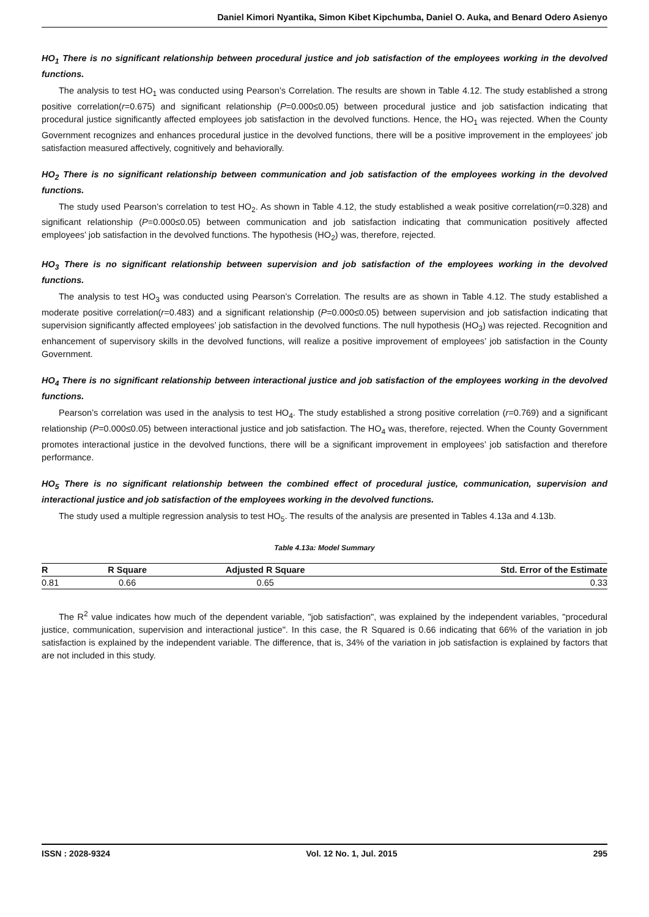Daniel Kimori Nyantika, Simon Kibet Kipchumba, Daniel O. Auka, and Benard Odero Asienyo
HO<sub>1</sub> There is no significant relationship between procedural justice and job satisfaction of the employees working in the devolved functions.
The analysis to test HO<sub>1</sub> was conducted using Pearson’s Correlation. The results are shown in Table 4.12. The study established a strong positive correlation(r=0.675) and significant relationship (P=0.000≤0.05) between procedural justice and job satisfaction indicating that procedural justice significantly affected employees job satisfaction in the devolved functions. Hence, the HO<sub>1</sub> was rejected. When the County Government recognizes and enhances procedural justice in the devolved functions, there will be a positive improvement in the employees’ job satisfaction measured affectively, cognitively and behaviorally.
HO<sub>2</sub> There is no significant relationship between communication and job satisfaction of the employees working in the devolved functions.
The study used Pearson’s correlation to test HO<sub>2</sub>. As shown in Table 4.12, the study established a weak positive correlation(r=0.328) and significant relationship (P=0.000≤0.05) between communication and job satisfaction indicating that communication positively affected employees’ job satisfaction in the devolved functions. The hypothesis (HO<sub>2</sub>) was, therefore, rejected.
HO<sub>3</sub> There is no significant relationship between supervision and job satisfaction of the employees working in the devolved functions.
The analysis to test HO<sub>3</sub> was conducted using Pearson’s Correlation. The results are as shown in Table 4.12. The study established a moderate positive correlation(r=0.483) and a significant relationship (P=0.000≤0.05) between supervision and job satisfaction indicating that supervision significantly affected employees’ job satisfaction in the devolved functions. The null hypothesis (HO<sub>3</sub>) was rejected. Recognition and enhancement of supervisory skills in the devolved functions, will realize a positive improvement of employees’ job satisfaction in the County Government.
HO<sub>4</sub> There is no significant relationship between interactional justice and job satisfaction of the employees working in the devolved functions.
Pearson’s correlation was used in the analysis to test HO<sub>4</sub>. The study established a strong positive correlation (r=0.769) and a significant relationship (P=0.000≤0.05) between interactional justice and job satisfaction. The HO<sub>4</sub> was, therefore, rejected. When the County Government promotes interactional justice in the devolved functions, there will be a significant improvement in employees’ job satisfaction and therefore performance.
HO<sub>5</sub> There is no significant relationship between the combined effect of procedural justice, communication, supervision and interactional justice and job satisfaction of the employees working in the devolved functions.
The study used a multiple regression analysis to test HO<sub>5</sub>. The results of the analysis are presented in Tables 4.13a and 4.13b.
Table 4.13a: Model Summary
| R | R Square | Adjusted R Square | Std. Error of the Estimate |
| --- | --- | --- | --- |
| 0.81 | 0.66 | 0.65 | 0.33 |
The R<sup>2</sup> value indicates how much of the dependent variable, "job satisfaction", was explained by the independent variables, "procedural justice, communication, supervision and interactional justice". In this case, the R Squared is 0.66 indicating that 66% of the variation in job satisfaction is explained by the independent variable. The difference, that is, 34% of the variation in job satisfaction is explained by factors that are not included in this study.
ISSN : 2028-9324 Vol. 12 No. 1, Jul. 2015 295